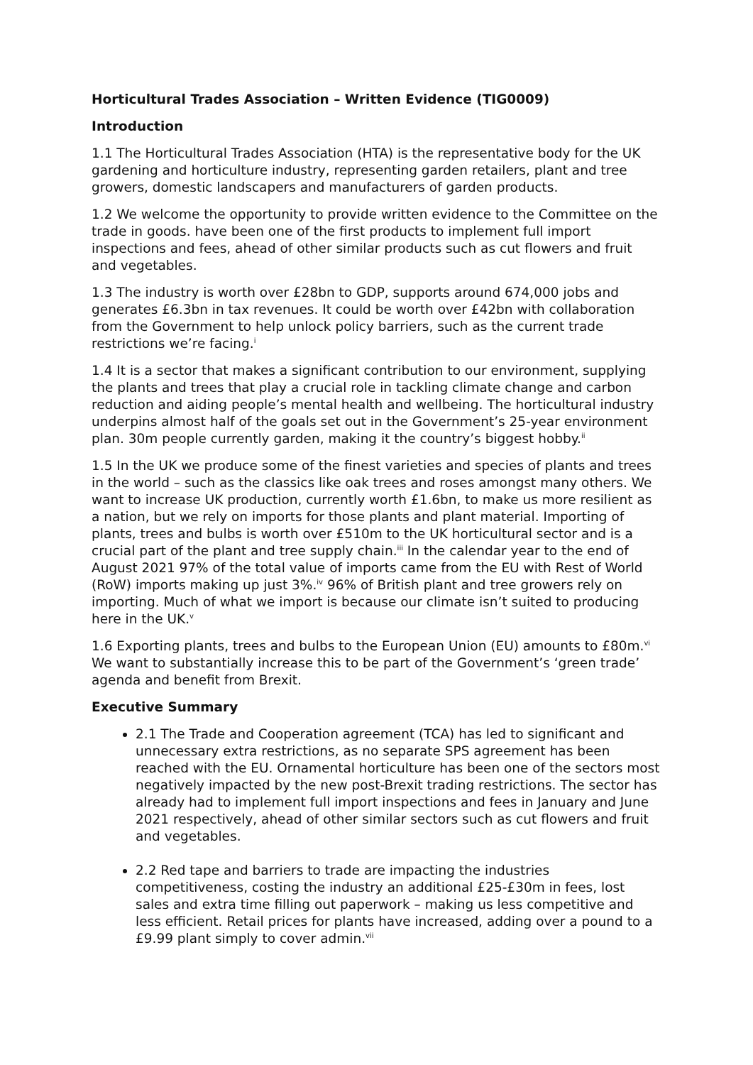Horticultural Trades Association – Written Evidence (TIG0009)
Introduction
1.1 The Horticultural Trades Association (HTA) is the representative body for the UK gardening and horticulture industry, representing garden retailers, plant and tree growers, domestic landscapers and manufacturers of garden products.
1.2 We welcome the opportunity to provide written evidence to the Committee on the trade in goods. have been one of the first products to implement full import inspections and fees, ahead of other similar products such as cut flowers and fruit and vegetables.
1.3 The industry is worth over £28bn to GDP, supports around 674,000 jobs and generates £6.3bn in tax revenues. It could be worth over £42bn with collaboration from the Government to help unlock policy barriers, such as the current trade restrictions we’re facing.<sup>i</sup>
1.4 It is a sector that makes a significant contribution to our environment, supplying the plants and trees that play a crucial role in tackling climate change and carbon reduction and aiding people’s mental health and wellbeing. The horticultural industry underpins almost half of the goals set out in the Government’s 25-year environment plan. 30m people currently garden, making it the country’s biggest hobby.<sup>ii</sup>
1.5 In the UK we produce some of the finest varieties and species of plants and trees in the world – such as the classics like oak trees and roses amongst many others. We want to increase UK production, currently worth £1.6bn, to make us more resilient as a nation, but we rely on imports for those plants and plant material. Importing of plants, trees and bulbs is worth over £510m to the UK horticultural sector and is a crucial part of the plant and tree supply chain.<sup>iii</sup> In the calendar year to the end of August 2021 97% of the total value of imports came from the EU with Rest of World (RoW) imports making up just 3%.<sup>iv</sup> 96% of British plant and tree growers rely on importing. Much of what we import is because our climate isn’t suited to producing here in the UK.<sup>v</sup>
1.6 Exporting plants, trees and bulbs to the European Union (EU) amounts to £80m.<sup>vi</sup> We want to substantially increase this to be part of the Government’s ‘green trade’ agenda and benefit from Brexit.
Executive Summary
2.1 The Trade and Cooperation agreement (TCA) has led to significant and unnecessary extra restrictions, as no separate SPS agreement has been reached with the EU. Ornamental horticulture has been one of the sectors most negatively impacted by the new post-Brexit trading restrictions. The sector has already had to implement full import inspections and fees in January and June 2021 respectively, ahead of other similar sectors such as cut flowers and fruit and vegetables.
2.2 Red tape and barriers to trade are impacting the industries competitiveness, costing the industry an additional £25-£30m in fees, lost sales and extra time filling out paperwork – making us less competitive and less efficient. Retail prices for plants have increased, adding over a pound to a £9.99 plant simply to cover admin.<sup>vii</sup>